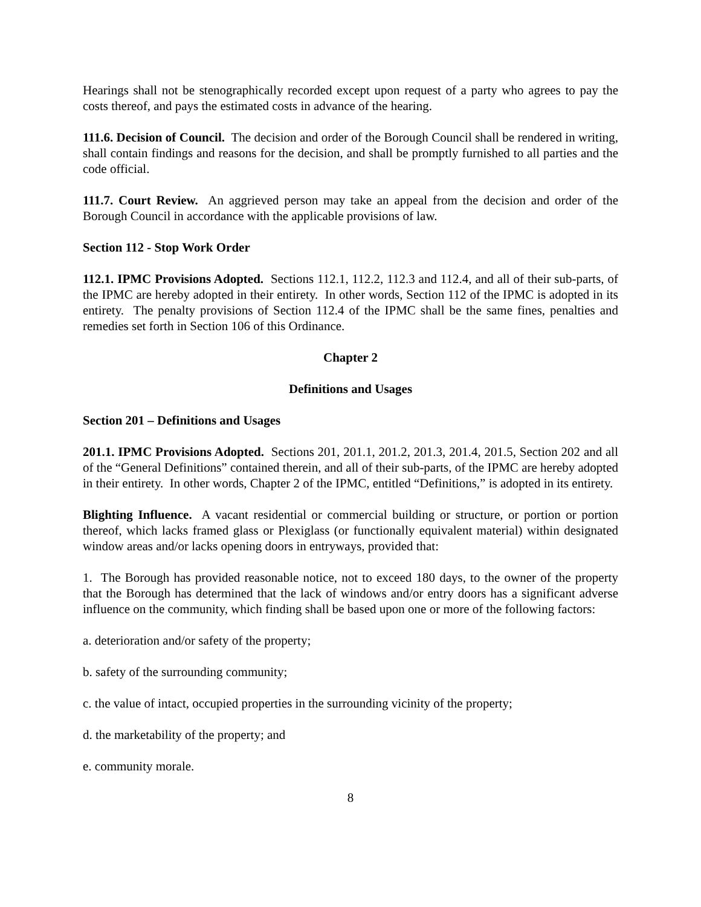Hearings shall not be stenographically recorded except upon request of a party who agrees to pay the costs thereof, and pays the estimated costs in advance of the hearing.
111.6. Decision of Council. The decision and order of the Borough Council shall be rendered in writing, shall contain findings and reasons for the decision, and shall be promptly furnished to all parties and the code official.
111.7. Court Review. An aggrieved person may take an appeal from the decision and order of the Borough Council in accordance with the applicable provisions of law.
Section 112 - Stop Work Order
112.1. IPMC Provisions Adopted. Sections 112.1, 112.2, 112.3 and 112.4, and all of their sub-parts, of the IPMC are hereby adopted in their entirety. In other words, Section 112 of the IPMC is adopted in its entirety. The penalty provisions of Section 112.4 of the IPMC shall be the same fines, penalties and remedies set forth in Section 106 of this Ordinance.
Chapter 2
Definitions and Usages
Section 201 – Definitions and Usages
201.1. IPMC Provisions Adopted. Sections 201, 201.1, 201.2, 201.3, 201.4, 201.5, Section 202 and all of the “General Definitions” contained therein, and all of their sub-parts, of the IPMC are hereby adopted in their entirety. In other words, Chapter 2 of the IPMC, entitled “Definitions,” is adopted in its entirety.
Blighting Influence. A vacant residential or commercial building or structure, or portion or portion thereof, which lacks framed glass or Plexiglass (or functionally equivalent material) within designated window areas and/or lacks opening doors in entryways, provided that:
1. The Borough has provided reasonable notice, not to exceed 180 days, to the owner of the property that the Borough has determined that the lack of windows and/or entry doors has a significant adverse influence on the community, which finding shall be based upon one or more of the following factors:
a. deterioration and/or safety of the property;
b. safety of the surrounding community;
c. the value of intact, occupied properties in the surrounding vicinity of the property;
d. the marketability of the property; and
e. community morale.
8